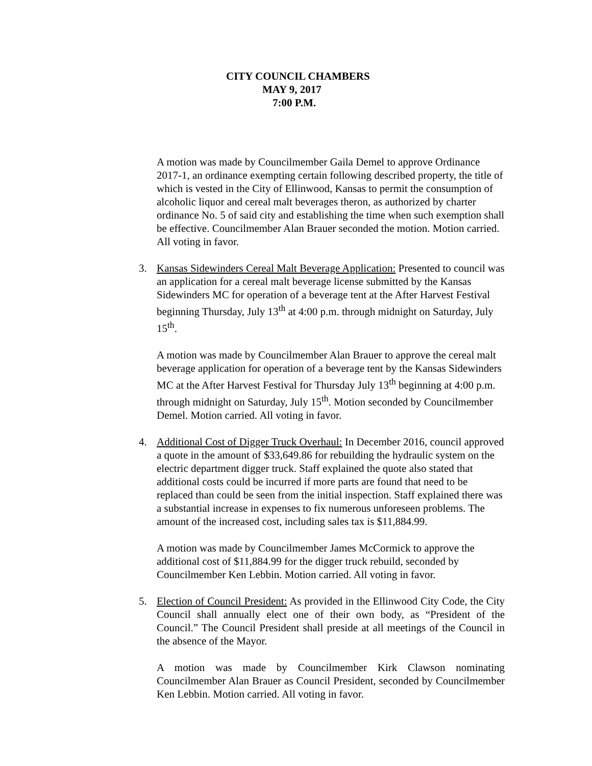CITY COUNCIL CHAMBERS
MAY 9, 2017
7:00 P.M.
A motion was made by Councilmember Gaila Demel to approve Ordinance 2017-1, an ordinance exempting certain following described property, the title of which is vested in the City of Ellinwood, Kansas to permit the consumption of alcoholic liquor and cereal malt beverages theron, as authorized by charter ordinance No. 5 of said city and establishing the time when such exemption shall be effective. Councilmember Alan Brauer seconded the motion. Motion carried. All voting in favor.
3. Kansas Sidewinders Cereal Malt Beverage Application: Presented to council was an application for a cereal malt beverage license submitted by the Kansas Sidewinders MC for operation of a beverage tent at the After Harvest Festival beginning Thursday, July 13<sup>th</sup> at 4:00 p.m. through midnight on Saturday, July 15<sup>th</sup>.
A motion was made by Councilmember Alan Brauer to approve the cereal malt beverage application for operation of a beverage tent by the Kansas Sidewinders MC at the After Harvest Festival for Thursday July 13<sup>th</sup> beginning at 4:00 p.m. through midnight on Saturday, July 15<sup>th</sup>. Motion seconded by Councilmember Demel. Motion carried. All voting in favor.
4. Additional Cost of Digger Truck Overhaul: In December 2016, council approved a quote in the amount of $33,649.86 for rebuilding the hydraulic system on the electric department digger truck. Staff explained the quote also stated that additional costs could be incurred if more parts are found that need to be replaced than could be seen from the initial inspection. Staff explained there was a substantial increase in expenses to fix numerous unforeseen problems. The amount of the increased cost, including sales tax is $11,884.99.
A motion was made by Councilmember James McCormick to approve the additional cost of $11,884.99 for the digger truck rebuild, seconded by Councilmember Ken Lebbin. Motion carried. All voting in favor.
5. Election of Council President: As provided in the Ellinwood City Code, the City Council shall annually elect one of their own body, as “President of the Council.” The Council President shall preside at all meetings of the Council in the absence of the Mayor.
A motion was made by Councilmember Kirk Clawson nominating Councilmember Alan Brauer as Council President, seconded by Councilmember Ken Lebbin. Motion carried. All voting in favor.